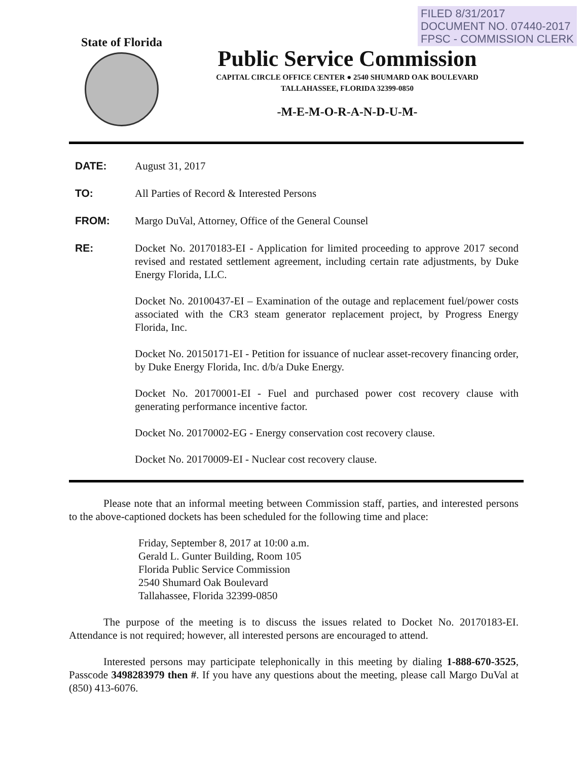FILED 8/31/2017
DOCUMENT NO. 07440-2017
FPSC - COMMISSION CLERK
State of Florida
Public Service Commission
CAPITAL CIRCLE OFFICE CENTER ● 2540 SHUMARD OAK BOULEVARD
TALLAHASSEE, FLORIDA 32399-0850
-M-E-M-O-R-A-N-D-U-M-
DATE: August 31, 2017
TO: All Parties of Record & Interested Persons
FROM: Margo DuVal, Attorney, Office of the General Counsel
RE: Docket No. 20170183-EI - Application for limited proceeding to approve 2017 second revised and restated settlement agreement, including certain rate adjustments, by Duke Energy Florida, LLC.
Docket No. 20100437-EI – Examination of the outage and replacement fuel/power costs associated with the CR3 steam generator replacement project, by Progress Energy Florida, Inc.
Docket No. 20150171-EI - Petition for issuance of nuclear asset-recovery financing order, by Duke Energy Florida, Inc. d/b/a Duke Energy.
Docket No. 20170001-EI - Fuel and purchased power cost recovery clause with generating performance incentive factor.
Docket No. 20170002-EG - Energy conservation cost recovery clause.
Docket No. 20170009-EI - Nuclear cost recovery clause.
Please note that an informal meeting between Commission staff, parties, and interested persons to the above-captioned dockets has been scheduled for the following time and place:
Friday, September 8, 2017 at 10:00 a.m.
Gerald L. Gunter Building, Room 105
Florida Public Service Commission
2540 Shumard Oak Boulevard
Tallahassee, Florida 32399-0850
The purpose of the meeting is to discuss the issues related to Docket No. 20170183-EI. Attendance is not required; however, all interested persons are encouraged to attend.
Interested persons may participate telephonically in this meeting by dialing 1-888-670-3525, Passcode 3498283979 then #. If you have any questions about the meeting, please call Margo DuVal at (850) 413-6076.